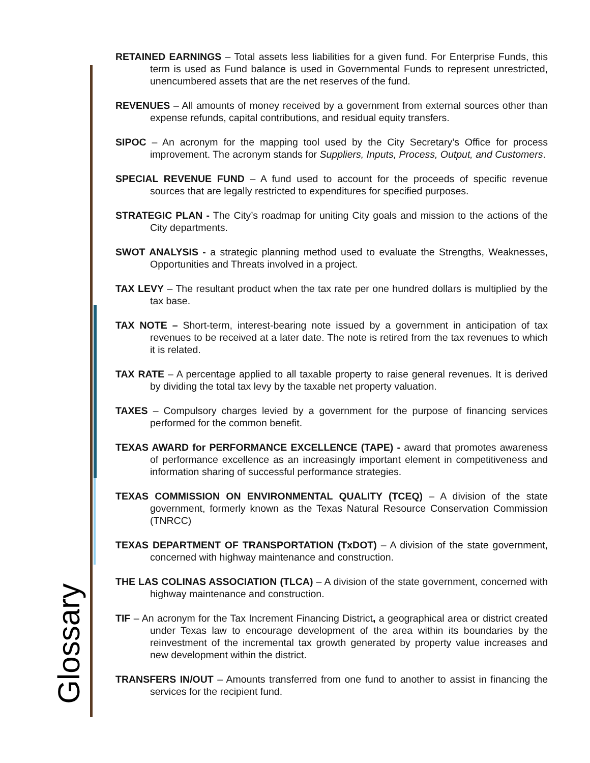RETAINED EARNINGS – Total assets less liabilities for a given fund. For Enterprise Funds, this term is used as Fund balance is used in Governmental Funds to represent unrestricted, unencumbered assets that are the net reserves of the fund.
REVENUES – All amounts of money received by a government from external sources other than expense refunds, capital contributions, and residual equity transfers.
SIPOC – An acronym for the mapping tool used by the City Secretary’s Office for process improvement. The acronym stands for Suppliers, Inputs, Process, Output, and Customers.
SPECIAL REVENUE FUND – A fund used to account for the proceeds of specific revenue sources that are legally restricted to expenditures for specified purposes.
STRATEGIC PLAN - The City’s roadmap for uniting City goals and mission to the actions of the City departments.
SWOT ANALYSIS - a strategic planning method used to evaluate the Strengths, Weaknesses, Opportunities and Threats involved in a project.
TAX LEVY – The resultant product when the tax rate per one hundred dollars is multiplied by the tax base.
TAX NOTE – Short-term, interest-bearing note issued by a government in anticipation of tax revenues to be received at a later date. The note is retired from the tax revenues to which it is related.
TAX RATE – A percentage applied to all taxable property to raise general revenues. It is derived by dividing the total tax levy by the taxable net property valuation.
TAXES – Compulsory charges levied by a government for the purpose of financing services performed for the common benefit.
TEXAS AWARD for PERFORMANCE EXCELLENCE (TAPE) - award that promotes awareness of performance excellence as an increasingly important element in competitiveness and information sharing of successful performance strategies.
TEXAS COMMISSION ON ENVIRONMENTAL QUALITY (TCEQ) – A division of the state government, formerly known as the Texas Natural Resource Conservation Commission (TNRCC)
TEXAS DEPARTMENT OF TRANSPORTATION (TxDOT) – A division of the state government, concerned with highway maintenance and construction.
THE LAS COLINAS ASSOCIATION (TLCA) – A division of the state government, concerned with highway maintenance and construction.
TIF – An acronym for the Tax Increment Financing District, a geographical area or district created under Texas law to encourage development of the area within its boundaries by the reinvestment of the incremental tax growth generated by property value increases and new development within the district.
TRANSFERS IN/OUT – Amounts transferred from one fund to another to assist in financing the services for the recipient fund.
Glossary